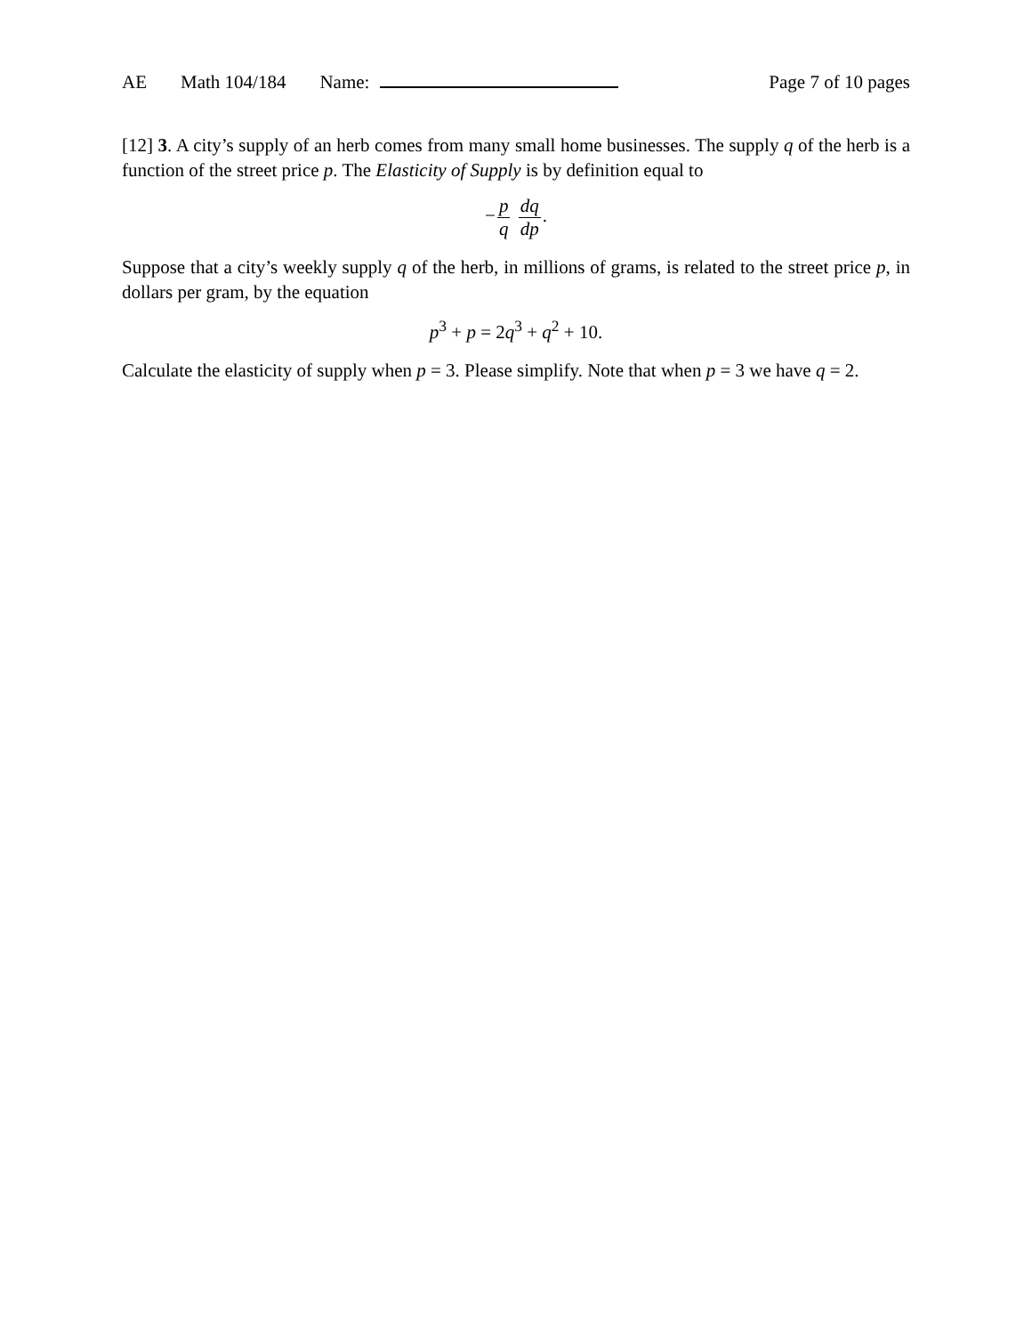AE Math 104/184 Name: Page 7 of 10 pages
[12] 3. A city’s supply of an herb comes from many small home businesses. The supply q of the herb is a function of the street price p. The Elasticity of Supply is by definition equal to
−p q dq dp.
Suppose that a city’s weekly supply q of the herb, in millions of grams, is related to the street price p, in dollars per gram, by the equation
p<sup>3</sup> + p = 2q<sup>3</sup> + q<sup>2</sup> + 10.
Calculate the elasticity of supply when p = 3. Please simplify. Note that when p = 3 we have q = 2.